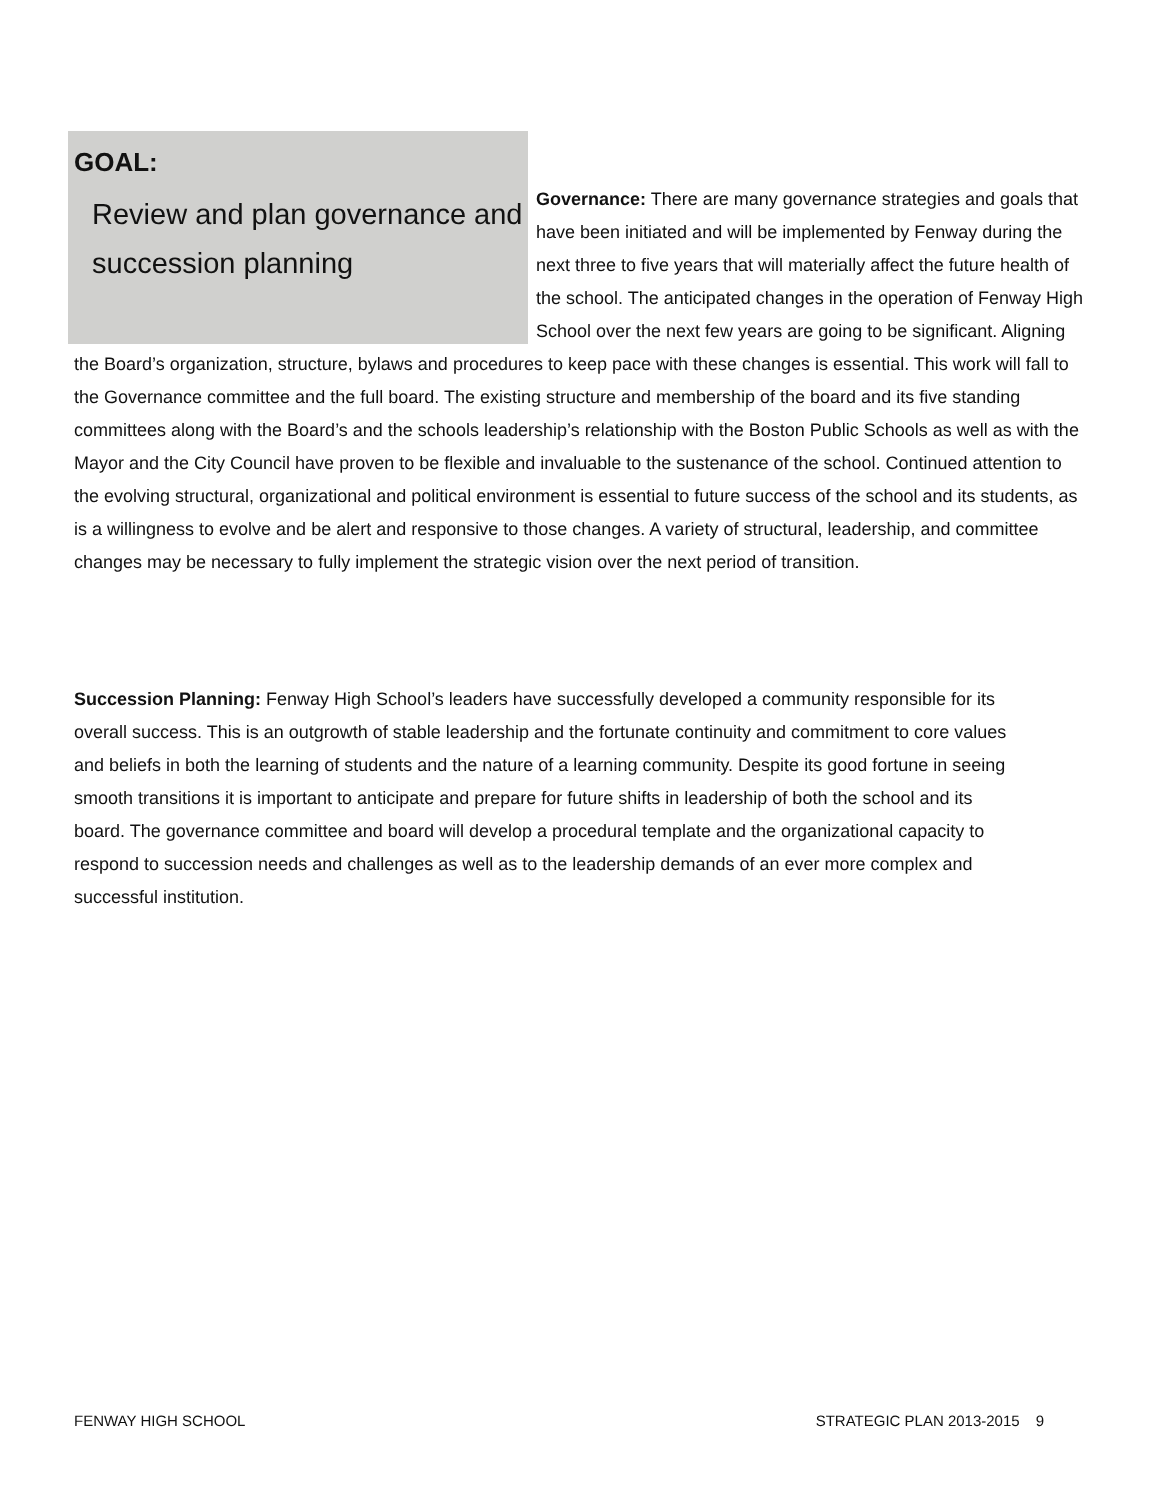GOAL:
Review and plan governance and succession planning
Governance: There are many governance strategies and goals that have been initiated and will be implemented by Fenway during the next three to five years that will materially affect the future health of the school. The anticipated changes in the operation of Fenway High School over the next few years are going to be significant. Aligning the Board’s organization, structure, bylaws and procedures to keep pace with these changes is essential. This work will fall to the Governance committee and the full board. The existing structure and membership of the board and its five standing committees along with the Board’s and the schools leadership’s relationship with the Boston Public Schools as well as with the Mayor and the City Council have proven to be flexible and invaluable to the sustenance of the school. Continued attention to the evolving structural, organizational and political environment is essential to future success of the school and its students, as is a willingness to evolve and be alert and responsive to those changes. A variety of structural, leadership, and committee changes may be necessary to fully implement the strategic vision over the next period of transition.
Succession Planning: Fenway High School’s leaders have successfully developed a community responsible for its overall success. This is an outgrowth of stable leadership and the fortunate continuity and commitment to core values and beliefs in both the learning of students and the nature of a learning community. Despite its good fortune in seeing smooth transitions it is important to anticipate and prepare for future shifts in leadership of both the school and its board. The governance committee and board will develop a procedural template and the organizational capacity to respond to succession needs and challenges as well as to the leadership demands of an ever more complex and successful institution.
FENWAY HIGH SCHOOL STRATEGIC PLAN 2013-2015 9